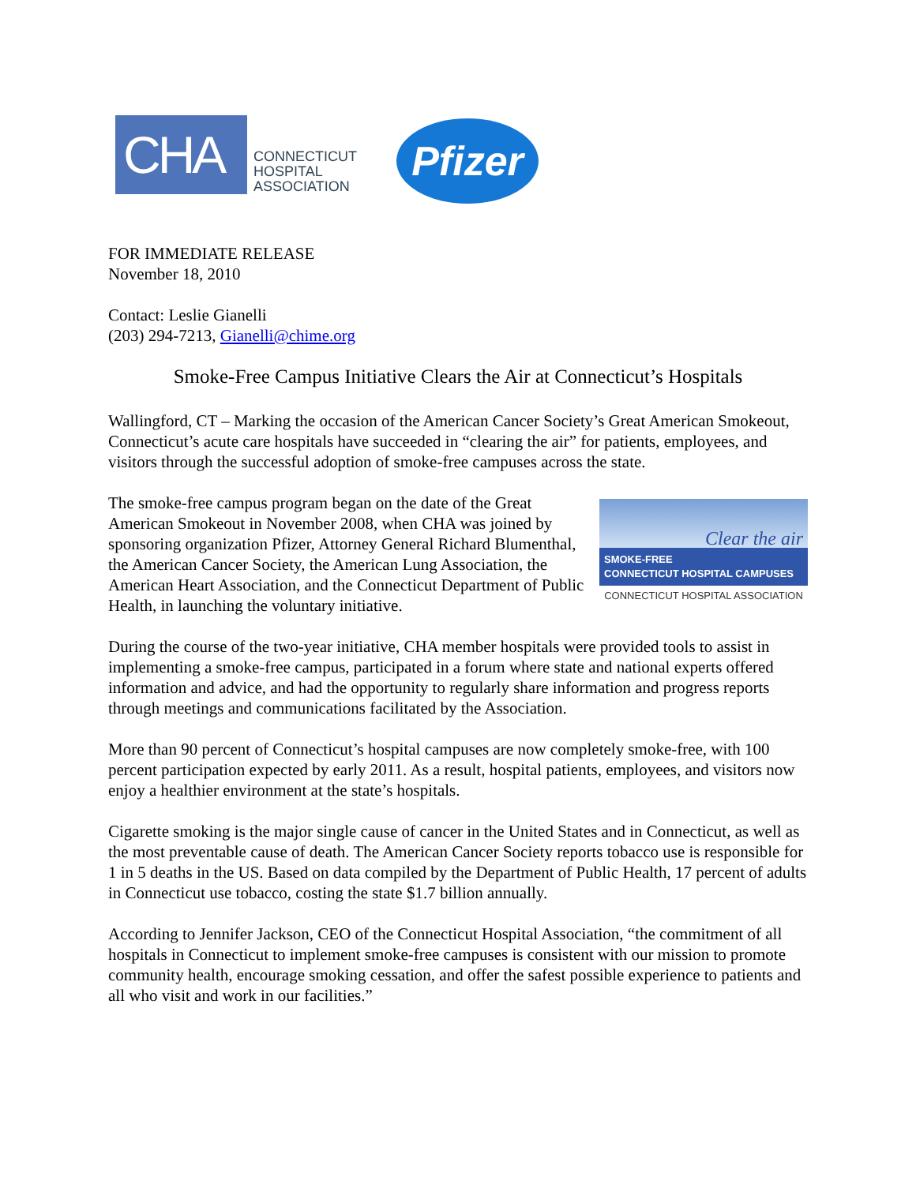CHA
CONNECTICUT
HOSPITAL
ASSOCIATION
Pfizer
FOR IMMEDIATE RELEASE
November 18, 2010
Contact: Leslie Gianelli
(203) 294-7213, Gianelli@chime.org
Smoke-Free Campus Initiative Clears the Air at Connecticut’s Hospitals
Wallingford, CT – Marking the occasion of the American Cancer Society’s Great American Smokeout, Connecticut’s acute care hospitals have succeeded in “clearing the air” for patients, employees, and visitors through the successful adoption of smoke-free campuses across the state.
The smoke-free campus program began on the date of the Great American Smokeout in November 2008, when CHA was joined by sponsoring organization Pfizer, Attorney General Richard Blumenthal, the American Cancer Society, the American Lung Association, the American Heart Association, and the Connecticut Department of Public Health, in launching the voluntary initiative.
Clear the air
SMOKE-FREE
CONNECTICUT HOSPITAL CAMPUSES
CONNECTICUT HOSPITAL ASSOCIATION
During the course of the two-year initiative, CHA member hospitals were provided tools to assist in implementing a smoke-free campus, participated in a forum where state and national experts offered information and advice, and had the opportunity to regularly share information and progress reports through meetings and communications facilitated by the Association.
More than 90 percent of Connecticut’s hospital campuses are now completely smoke-free, with 100 percent participation expected by early 2011. As a result, hospital patients, employees, and visitors now enjoy a healthier environment at the state’s hospitals.
Cigarette smoking is the major single cause of cancer in the United States and in Connecticut, as well as the most preventable cause of death. The American Cancer Society reports tobacco use is responsible for 1 in 5 deaths in the US. Based on data compiled by the Department of Public Health, 17 percent of adults in Connecticut use tobacco, costing the state $1.7 billion annually.
According to Jennifer Jackson, CEO of the Connecticut Hospital Association, “the commitment of all hospitals in Connecticut to implement smoke-free campuses is consistent with our mission to promote community health, encourage smoking cessation, and offer the safest possible experience to patients and all who visit and work in our facilities.”